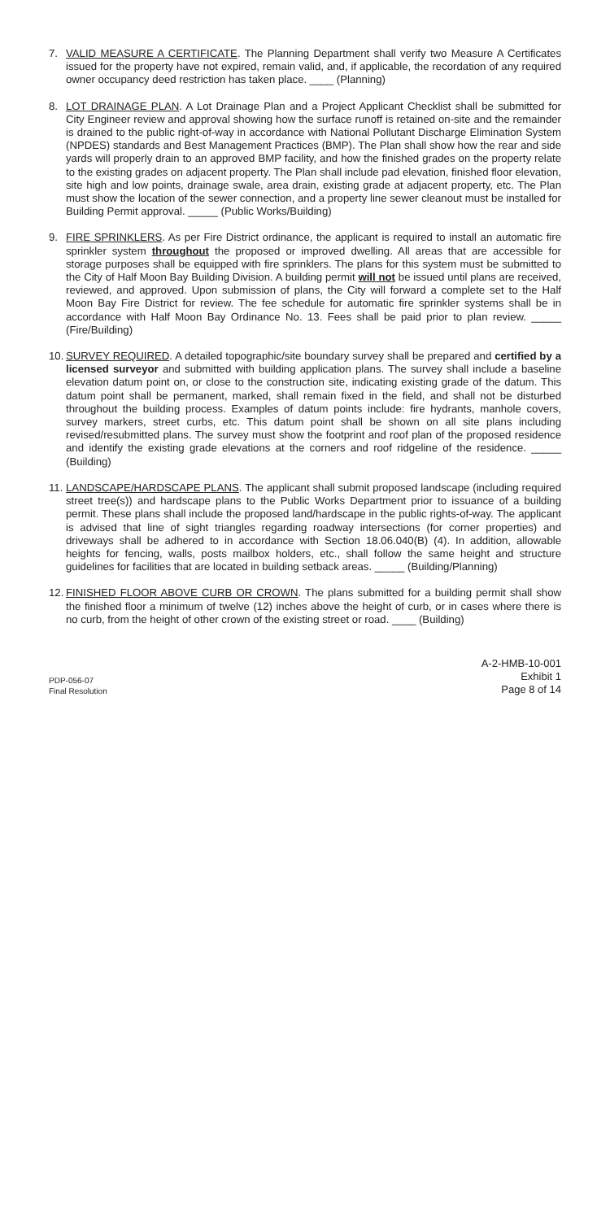7. VALID MEASURE A CERTIFICATE. The Planning Department shall verify two Measure A Certificates issued for the property have not expired, remain valid, and, if applicable, the recordation of any required owner occupancy deed restriction has taken place. ____ (Planning)
8. LOT DRAINAGE PLAN. A Lot Drainage Plan and a Project Applicant Checklist shall be submitted for City Engineer review and approval showing how the surface runoff is retained on-site and the remainder is drained to the public right-of-way in accordance with National Pollutant Discharge Elimination System (NPDES) standards and Best Management Practices (BMP). The Plan shall show how the rear and side yards will properly drain to an approved BMP facility, and how the finished grades on the property relate to the existing grades on adjacent property. The Plan shall include pad elevation, finished floor elevation, site high and low points, drainage swale, area drain, existing grade at adjacent property, etc. The Plan must show the location of the sewer connection, and a property line sewer cleanout must be installed for Building Permit approval. _____ (Public Works/Building)
9. FIRE SPRINKLERS. As per Fire District ordinance, the applicant is required to install an automatic fire sprinkler system throughout the proposed or improved dwelling. All areas that are accessible for storage purposes shall be equipped with fire sprinklers. The plans for this system must be submitted to the City of Half Moon Bay Building Division. A building permit will not be issued until plans are received, reviewed, and approved. Upon submission of plans, the City will forward a complete set to the Half Moon Bay Fire District for review. The fee schedule for automatic fire sprinkler systems shall be in accordance with Half Moon Bay Ordinance No. 13. Fees shall be paid prior to plan review. _____ (Fire/Building)
10. SURVEY REQUIRED. A detailed topographic/site boundary survey shall be prepared and certified by a licensed surveyor and submitted with building application plans. The survey shall include a baseline elevation datum point on, or close to the construction site, indicating existing grade of the datum. This datum point shall be permanent, marked, shall remain fixed in the field, and shall not be disturbed throughout the building process. Examples of datum points include: fire hydrants, manhole covers, survey markers, street curbs, etc. This datum point shall be shown on all site plans including revised/resubmitted plans. The survey must show the footprint and roof plan of the proposed residence and identify the existing grade elevations at the corners and roof ridgeline of the residence. _____ (Building)
11. LANDSCAPE/HARDSCAPE PLANS. The applicant shall submit proposed landscape (including required street tree(s)) and hardscape plans to the Public Works Department prior to issuance of a building permit. These plans shall include the proposed land/hardscape in the public rights-of-way. The applicant is advised that line of sight triangles regarding roadway intersections (for corner properties) and driveways shall be adhered to in accordance with Section 18.06.040(B) (4). In addition, allowable heights for fencing, walls, posts mailbox holders, etc., shall follow the same height and structure guidelines for facilities that are located in building setback areas. _____ (Building/Planning)
12. FINISHED FLOOR ABOVE CURB OR CROWN. The plans submitted for a building permit shall show the finished floor a minimum of twelve (12) inches above the height of curb, or in cases where there is no curb, from the height of other crown of the existing street or road. ____ (Building)
PDP-056-07
Final Resolution
A-2-HMB-10-001
Exhibit 1
Page 8 of 14